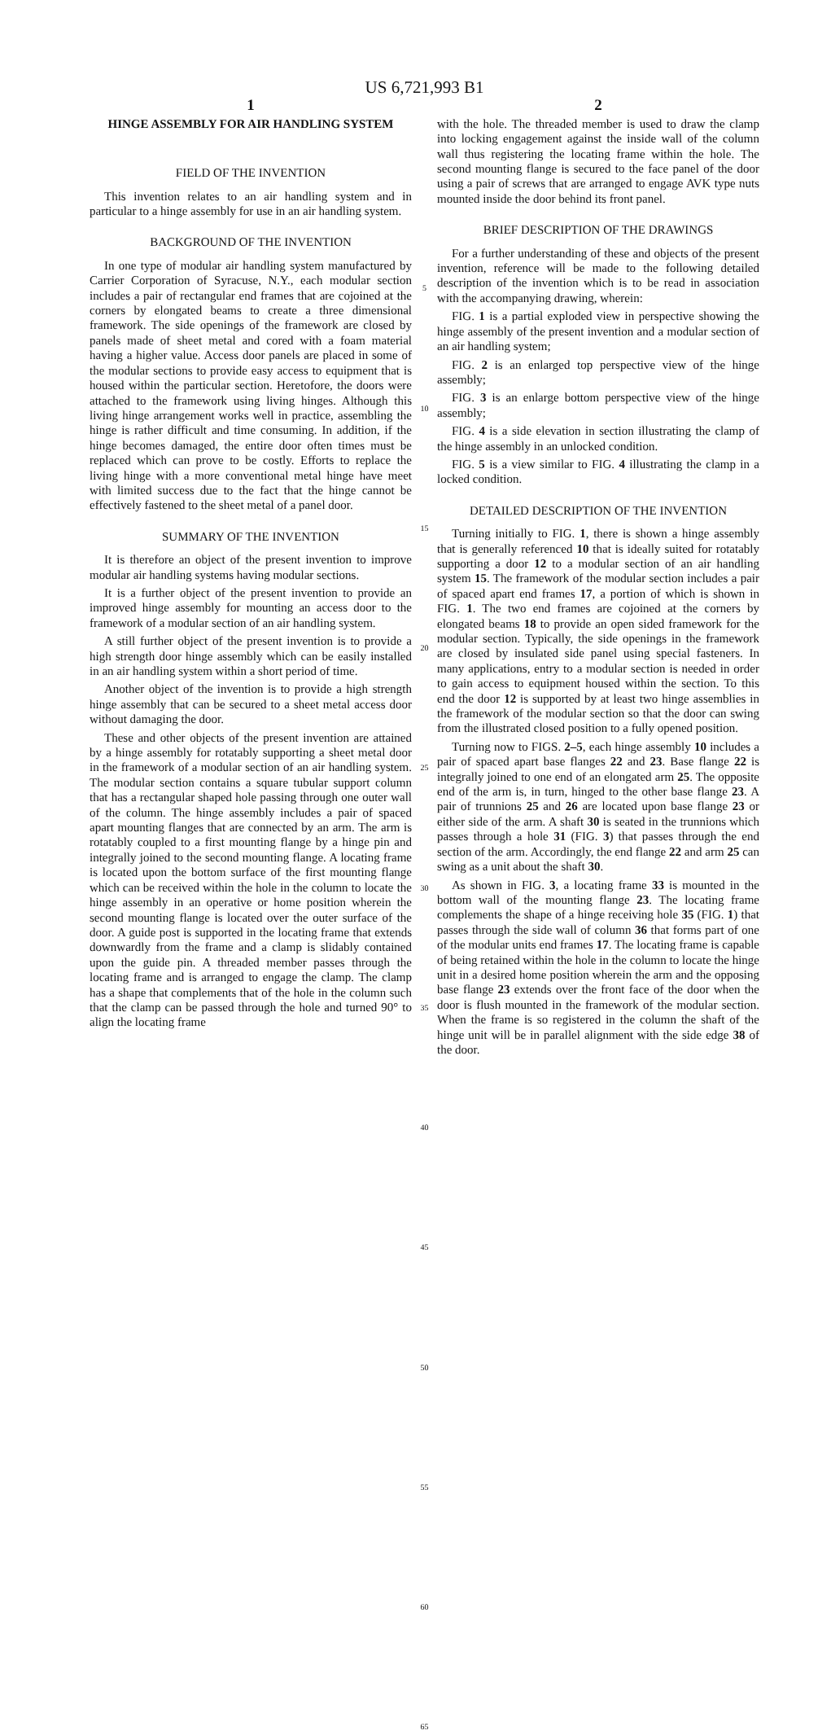US 6,721,993 B1
1
HINGE ASSEMBLY FOR AIR HANDLING SYSTEM
FIELD OF THE INVENTION
This invention relates to an air handling system and in particular to a hinge assembly for use in an air handling system.
BACKGROUND OF THE INVENTION
In one type of modular air handling system manufactured by Carrier Corporation of Syracuse, N.Y., each modular section includes a pair of rectangular end frames that are cojoined at the corners by elongated beams to create a three dimensional framework. The side openings of the framework are closed by panels made of sheet metal and cored with a foam material having a higher value. Access door panels are placed in some of the modular sections to provide easy access to equipment that is housed within the particular section. Heretofore, the doors were attached to the framework using living hinges. Although this living hinge arrangement works well in practice, assembling the hinge is rather difficult and time consuming. In addition, if the hinge becomes damaged, the entire door often times must be replaced which can prove to be costly. Efforts to replace the living hinge with a more conventional metal hinge have meet with limited success due to the fact that the hinge cannot be effectively fastened to the sheet metal of a panel door.
SUMMARY OF THE INVENTION
It is therefore an object of the present invention to improve modular air handling systems having modular sections.
It is a further object of the present invention to provide an improved hinge assembly for mounting an access door to the framework of a modular section of an air handling system.
A still further object of the present invention is to provide a high strength door hinge assembly which can be easily installed in an air handling system within a short period of time.
Another object of the invention is to provide a high strength hinge assembly that can be secured to a sheet metal access door without damaging the door.
These and other objects of the present invention are attained by a hinge assembly for rotatably supporting a sheet metal door in the framework of a modular section of an air handling system. The modular section contains a square tubular support column that has a rectangular shaped hole passing through one outer wall of the column. The hinge assembly includes a pair of spaced apart mounting flanges that are connected by an arm. The arm is rotatably coupled to a first mounting flange by a hinge pin and integrally joined to the second mounting flange. A locating frame is located upon the bottom surface of the first mounting flange which can be received within the hole in the column to locate the hinge assembly in an operative or home position wherein the second mounting flange is located over the outer surface of the door. A guide post is supported in the locating frame that extends downwardly from the frame and a clamp is slidably contained upon the guide pin. A threaded member passes through the locating frame and is arranged to engage the clamp. The clamp has a shape that complements that of the hole in the column such that the clamp can be passed through the hole and turned 90° to align the locating frame
5
10
15
20
25
30
35
40
45
50
55
60
65
2
with the hole. The threaded member is used to draw the clamp into locking engagement against the inside wall of the column wall thus registering the locating frame within the hole. The second mounting flange is secured to the face panel of the door using a pair of screws that are arranged to engage AVK type nuts mounted inside the door behind its front panel.
BRIEF DESCRIPTION OF THE DRAWINGS
For a further understanding of these and objects of the present invention, reference will be made to the following detailed description of the invention which is to be read in association with the accompanying drawing, wherein:
FIG. 1 is a partial exploded view in perspective showing the hinge assembly of the present invention and a modular section of an air handling system;
FIG. 2 is an enlarged top perspective view of the hinge assembly;
FIG. 3 is an enlarge bottom perspective view of the hinge assembly;
FIG. 4 is a side elevation in section illustrating the clamp of the hinge assembly in an unlocked condition.
FIG. 5 is a view similar to FIG. 4 illustrating the clamp in a locked condition.
DETAILED DESCRIPTION OF THE INVENTION
Turning initially to FIG. 1, there is shown a hinge assembly that is generally referenced 10 that is ideally suited for rotatably supporting a door 12 to a modular section of an air handling system 15. The framework of the modular section includes a pair of spaced apart end frames 17, a portion of which is shown in FIG. 1. The two end frames are cojoined at the corners by elongated beams 18 to provide an open sided framework for the modular section. Typically, the side openings in the framework are closed by insulated side panel using special fasteners. In many applications, entry to a modular section is needed in order to gain access to equipment housed within the section. To this end the door 12 is supported by at least two hinge assemblies in the framework of the modular section so that the door can swing from the illustrated closed position to a fully opened position.
Turning now to FIGS. 2–5, each hinge assembly 10 includes a pair of spaced apart base flanges 22 and 23. Base flange 22 is integrally joined to one end of an elongated arm 25. The opposite end of the arm is, in turn, hinged to the other base flange 23. A pair of trunnions 25 and 26 are located upon base flange 23 or either side of the arm. A shaft 30 is seated in the trunnions which passes through a hole 31 (FIG. 3) that passes through the end section of the arm. Accordingly, the end flange 22 and arm 25 can swing as a unit about the shaft 30.
As shown in FIG. 3, a locating frame 33 is mounted in the bottom wall of the mounting flange 23. The locating frame complements the shape of a hinge receiving hole 35 (FIG. 1) that passes through the side wall of column 36 that forms part of one of the modular units end frames 17. The locating frame is capable of being retained within the hole in the column to locate the hinge unit in a desired home position wherein the arm and the opposing base flange 23 extends over the front face of the door when the door is flush mounted in the framework of the modular section. When the frame is so registered in the column the shaft of the hinge unit will be in parallel alignment with the side edge 38 of the door.